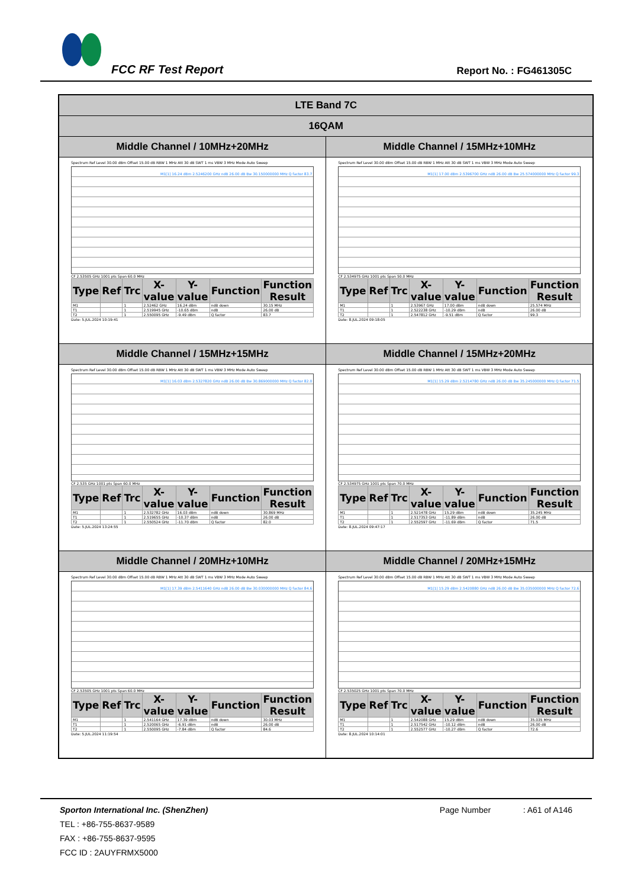FCC RF Test Report Report No. : FG461305C
| LTE Band 7C | |
| --- | --- |
| 16QAM | |
| Middle Channel / 10MHz+20MHz | Middle Channel / 15MHz+10MHz |
| Spectrum Ref Level 30.00 dBm Offset 15.00 dB RBW 1 MHz Att 30 dB SWT 1 ms VBW 3 MHz Mode Auto Sweep M1[1] 16.24 dBm 2.5246200 GHz ndB 26.00 dB Bw 30.150000000 MHz Q factor 83.7 CF 2.53505 GHz 1001 pts Span 60.0 MHz / Type / Ref / Trc / X-value / Y-value / Function / Function Result / / --- / --- / --- / --- / --- / --- / --- / / M1 / / 1 / 2.52462 GHz / 16.24 dBm / ndB down / 30.15 MHz / / T1 / / 1 / 2.519945 GHz / -10.65 dBm / ndB / 26.00 dB / / T2 / / 1 / 2.550095 GHz / -9.49 dBm / Q factor / 83.7 / Date: 5.JUL.2024 10:19:41 | Spectrum Ref Level 30.00 dBm Offset 15.00 dB RBW 1 MHz Att 30 dB SWT 1 ms VBW 3 MHz Mode Auto Sweep M1[1] 17.00 dBm 2.5396700 GHz ndB 26.00 dB Bw 25.574000000 MHz Q factor 99.3 CF 2.534975 GHz 1001 pts Span 50.0 MHz / Type / Ref / Trc / X-value / Y-value / Function / Function Result / / --- / --- / --- / --- / --- / --- / --- / / M1 / / 1 / 2.53967 GHz / 17.00 dBm / ndB down / 25.574 MHz / / T1 / / 1 / 2.522238 GHz / -10.29 dBm / ndB / 26.00 dB / / T2 / / 1 / 2.547812 GHz / -9.51 dBm / Q factor / 99.3 / Date: 8.JUL.2024 09:18:05 |
| Middle Channel / 15MHz+15MHz | Middle Channel / 15MHz+20MHz |
| Spectrum Ref Level 30.00 dBm Offset 15.00 dB RBW 1 MHz Att 30 dB SWT 1 ms VBW 3 MHz Mode Auto Sweep M1[1] 16.03 dBm 2.5327820 GHz ndB 26.00 dB Bw 30.869000000 MHz Q factor 82.0 CF 2.535 GHz 1001 pts Span 60.0 MHz / Type / Ref / Trc / X-value / Y-value / Function / Function Result / / --- / --- / --- / --- / --- / --- / --- / / M1 / / 1 / 2.532782 GHz / 16.03 dBm / ndB down / 30.869 MHz / / T1 / / 1 / 2.519655 GHz / -10.37 dBm / ndB / 26.00 dB / / T2 / / 1 / 2.550524 GHz / -11.70 dBm / Q factor / 82.0 / Date: 5.JUL.2024 13:24:55 | Spectrum Ref Level 30.00 dBm Offset 15.00 dB RBW 1 MHz Att 30 dB SWT 1 ms VBW 3 MHz Mode Auto Sweep M1[1] 15.29 dBm 2.5214780 GHz ndB 26.00 dB Bw 35.245000000 MHz Q factor 71.5 CF 2.534975 GHz 1001 pts Span 70.0 MHz / Type / Ref / Trc / X-value / Y-value / Function / Function Result / / --- / --- / --- / --- / --- / --- / --- / / M1 / / 1 / 2.521478 GHz / 15.29 dBm / ndB down / 35.245 MHz / / T1 / / 1 / 2.517353 GHz / -11.89 dBm / ndB / 26.00 dB / / T2 / / 1 / 2.552597 GHz / -11.69 dBm / Q factor / 71.5 / Date: 8.JUL.2024 09:47:17 |
| Middle Channel / 20MHz+10MHz | Middle Channel / 20MHz+15MHz |
| Spectrum Ref Level 30.00 dBm Offset 15.00 dB RBW 1 MHz Att 30 dB SWT 1 ms VBW 3 MHz Mode Auto Sweep M1[1] 17.39 dBm 2.5411640 GHz ndB 26.00 dB Bw 30.030000000 MHz Q factor 84.6 CF 2.53505 GHz 1001 pts Span 60.0 MHz / Type / Ref / Trc / X-value / Y-value / Function / Function Result / / --- / --- / --- / --- / --- / --- / --- / / M1 / / 1 / 2.541164 GHz / 17.39 dBm / ndB down / 30.03 MHz / / T1 / / 1 / 2.520065 GHz / -6.91 dBm / ndB / 26.00 dB / / T2 / / 1 / 2.550095 GHz / -7.84 dBm / Q factor / 84.6 / Date: 5.JUL.2024 11:19:54 | Spectrum Ref Level 30.00 dBm Offset 15.00 dB RBW 1 MHz Att 30 dB SWT 1 ms VBW 3 MHz Mode Auto Sweep M1[1] 15.29 dBm 2.5420880 GHz ndB 26.00 dB Bw 35.035000000 MHz Q factor 72.6 CF 2.535025 GHz 1001 pts Span 70.0 MHz / Type / Ref / Trc / X-value / Y-value / Function / Function Result / / --- / --- / --- / --- / --- / --- / --- / / M1 / / 1 / 2.542088 GHz / 15.29 dBm / ndB down / 35.035 MHz / / T1 / / 1 / 2.517542 GHz / -10.12 dBm / ndB / 26.00 dB / / T2 / / 1 / 2.552577 GHz / -10.27 dBm / Q factor / 72.6 / Date: 8.JUL.2024 10:14:01 |
Sporton International Inc. (ShenZhen) Page Number : A61 of A146
TEL : +86-755-8637-9589
FAX : +86-755-8637-9595
FCC ID : 2AUYFRMX5000